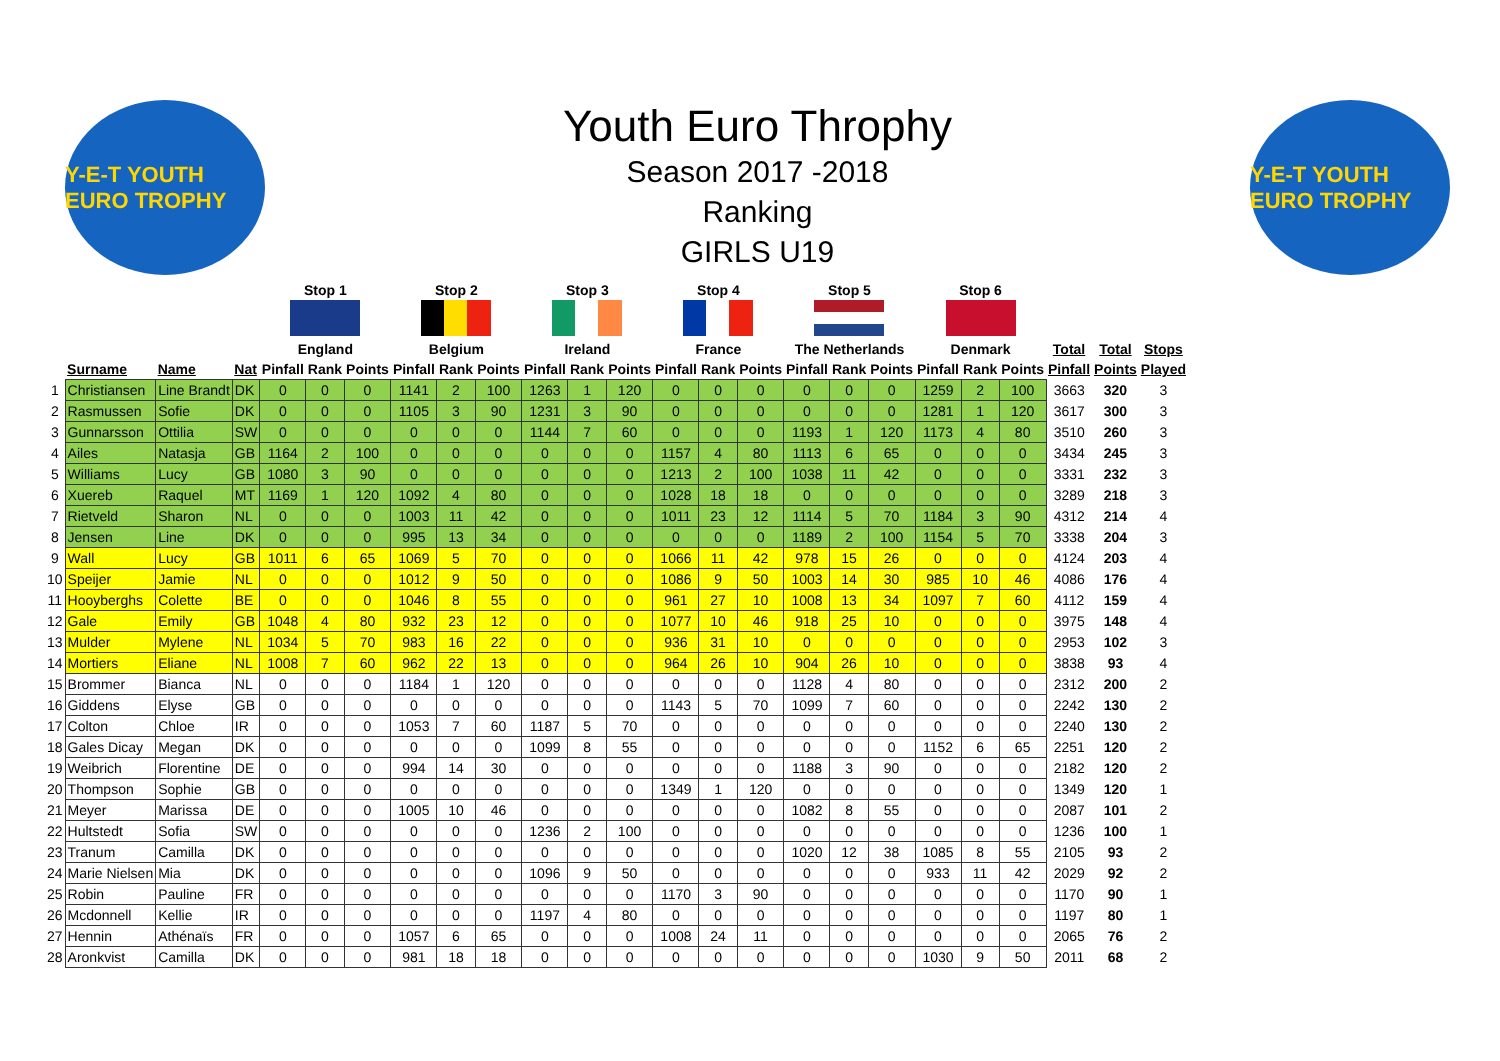Y-E-T YOUTH EURO TROPHY
Youth Euro Throphy
Season 2017 -2018
Ranking
GIRLS U19
Y-E-T YOUTH EURO TROPHY
| | | | | Stop 1 | | | Stop 2 | | | Stop 3 | | | Stop 4 | | | Stop 5 | | | Stop 6 | | | | | |
| --- | --- | --- | --- | --- | --- | --- | --- | --- | --- | --- | --- | --- | --- | --- | --- | --- | --- | --- | --- | --- | --- | --- | --- | --- |
| | | | | England | | | Belgium | | | Ireland | | | France | | | The Netherlands | | | Denmark | | | Total | Total | Stops |
| | Surname | Name | Nat | Pinfall | Rank | Points | Pinfall | Rank | Points | Pinfall | Rank | Points | Pinfall | Rank | Points | Pinfall | Rank | Points | Pinfall | Rank | Points | Pinfall | Points | Played |
| 1 | Christiansen | Line Brandt | DK | 0 | 0 | 0 | 1141 | 2 | 100 | 1263 | 1 | 120 | 0 | 0 | 0 | 0 | 0 | 0 | 1259 | 2 | 100 | 3663 | 320 | 3 |
| 2 | Rasmussen | Sofie | DK | 0 | 0 | 0 | 1105 | 3 | 90 | 1231 | 3 | 90 | 0 | 0 | 0 | 0 | 0 | 0 | 1281 | 1 | 120 | 3617 | 300 | 3 |
| 3 | Gunnarsson | Ottilia | SW | 0 | 0 | 0 | 0 | 0 | 0 | 1144 | 7 | 60 | 0 | 0 | 0 | 1193 | 1 | 120 | 1173 | 4 | 80 | 3510 | 260 | 3 |
| 4 | Ailes | Natasja | GB | 1164 | 2 | 100 | 0 | 0 | 0 | 0 | 0 | 0 | 1157 | 4 | 80 | 1113 | 6 | 65 | 0 | 0 | 0 | 3434 | 245 | 3 |
| 5 | Williams | Lucy | GB | 1080 | 3 | 90 | 0 | 0 | 0 | 0 | 0 | 0 | 1213 | 2 | 100 | 1038 | 11 | 42 | 0 | 0 | 0 | 3331 | 232 | 3 |
| 6 | Xuereb | Raquel | MT | 1169 | 1 | 120 | 1092 | 4 | 80 | 0 | 0 | 0 | 1028 | 18 | 18 | 0 | 0 | 0 | 0 | 0 | 0 | 3289 | 218 | 3 |
| 7 | Rietveld | Sharon | NL | 0 | 0 | 0 | 1003 | 11 | 42 | 0 | 0 | 0 | 1011 | 23 | 12 | 1114 | 5 | 70 | 1184 | 3 | 90 | 4312 | 214 | 4 |
| 8 | Jensen | Line | DK | 0 | 0 | 0 | 995 | 13 | 34 | 0 | 0 | 0 | 0 | 0 | 0 | 1189 | 2 | 100 | 1154 | 5 | 70 | 3338 | 204 | 3 |
| 9 | Wall | Lucy | GB | 1011 | 6 | 65 | 1069 | 5 | 70 | 0 | 0 | 0 | 1066 | 11 | 42 | 978 | 15 | 26 | 0 | 0 | 0 | 4124 | 203 | 4 |
| 10 | Speijer | Jamie | NL | 0 | 0 | 0 | 1012 | 9 | 50 | 0 | 0 | 0 | 1086 | 9 | 50 | 1003 | 14 | 30 | 985 | 10 | 46 | 4086 | 176 | 4 |
| 11 | Hooyberghs | Colette | BE | 0 | 0 | 0 | 1046 | 8 | 55 | 0 | 0 | 0 | 961 | 27 | 10 | 1008 | 13 | 34 | 1097 | 7 | 60 | 4112 | 159 | 4 |
| 12 | Gale | Emily | GB | 1048 | 4 | 80 | 932 | 23 | 12 | 0 | 0 | 0 | 1077 | 10 | 46 | 918 | 25 | 10 | 0 | 0 | 0 | 3975 | 148 | 4 |
| 13 | Mulder | Mylene | NL | 1034 | 5 | 70 | 983 | 16 | 22 | 0 | 0 | 0 | 936 | 31 | 10 | 0 | 0 | 0 | 0 | 0 | 0 | 2953 | 102 | 3 |
| 14 | Mortiers | Eliane | NL | 1008 | 7 | 60 | 962 | 22 | 13 | 0 | 0 | 0 | 964 | 26 | 10 | 904 | 26 | 10 | 0 | 0 | 0 | 3838 | 93 | 4 |
| 15 | Brommer | Bianca | NL | 0 | 0 | 0 | 1184 | 1 | 120 | 0 | 0 | 0 | 0 | 0 | 0 | 1128 | 4 | 80 | 0 | 0 | 0 | 2312 | 200 | 2 |
| 16 | Giddens | Elyse | GB | 0 | 0 | 0 | 0 | 0 | 0 | 0 | 0 | 0 | 1143 | 5 | 70 | 1099 | 7 | 60 | 0 | 0 | 0 | 2242 | 130 | 2 |
| 17 | Colton | Chloe | IR | 0 | 0 | 0 | 1053 | 7 | 60 | 1187 | 5 | 70 | 0 | 0 | 0 | 0 | 0 | 0 | 0 | 0 | 0 | 2240 | 130 | 2 |
| 18 | Gales Dicay | Megan | DK | 0 | 0 | 0 | 0 | 0 | 0 | 1099 | 8 | 55 | 0 | 0 | 0 | 0 | 0 | 0 | 1152 | 6 | 65 | 2251 | 120 | 2 |
| 19 | Weibrich | Florentine | DE | 0 | 0 | 0 | 994 | 14 | 30 | 0 | 0 | 0 | 0 | 0 | 0 | 1188 | 3 | 90 | 0 | 0 | 0 | 2182 | 120 | 2 |
| 20 | Thompson | Sophie | GB | 0 | 0 | 0 | 0 | 0 | 0 | 0 | 0 | 0 | 1349 | 1 | 120 | 0 | 0 | 0 | 0 | 0 | 0 | 1349 | 120 | 1 |
| 21 | Meyer | Marissa | DE | 0 | 0 | 0 | 1005 | 10 | 46 | 0 | 0 | 0 | 0 | 0 | 0 | 1082 | 8 | 55 | 0 | 0 | 0 | 2087 | 101 | 2 |
| 22 | Hultstedt | Sofia | SW | 0 | 0 | 0 | 0 | 0 | 0 | 1236 | 2 | 100 | 0 | 0 | 0 | 0 | 0 | 0 | 0 | 0 | 0 | 1236 | 100 | 1 |
| 23 | Tranum | Camilla | DK | 0 | 0 | 0 | 0 | 0 | 0 | 0 | 0 | 0 | 0 | 0 | 0 | 1020 | 12 | 38 | 1085 | 8 | 55 | 2105 | 93 | 2 |
| 24 | Marie Nielsen | Mia | DK | 0 | 0 | 0 | 0 | 0 | 0 | 1096 | 9 | 50 | 0 | 0 | 0 | 0 | 0 | 0 | 933 | 11 | 42 | 2029 | 92 | 2 |
| 25 | Robin | Pauline | FR | 0 | 0 | 0 | 0 | 0 | 0 | 0 | 0 | 0 | 1170 | 3 | 90 | 0 | 0 | 0 | 0 | 0 | 0 | 1170 | 90 | 1 |
| 26 | Mcdonnell | Kellie | IR | 0 | 0 | 0 | 0 | 0 | 0 | 1197 | 4 | 80 | 0 | 0 | 0 | 0 | 0 | 0 | 0 | 0 | 0 | 1197 | 80 | 1 |
| 27 | Hennin | Athénaïs | FR | 0 | 0 | 0 | 1057 | 6 | 65 | 0 | 0 | 0 | 1008 | 24 | 11 | 0 | 0 | 0 | 0 | 0 | 0 | 2065 | 76 | 2 |
| 28 | Aronkvist | Camilla | DK | 0 | 0 | 0 | 981 | 18 | 18 | 0 | 0 | 0 | 0 | 0 | 0 | 0 | 0 | 0 | 1030 | 9 | 50 | 2011 | 68 | 2 |